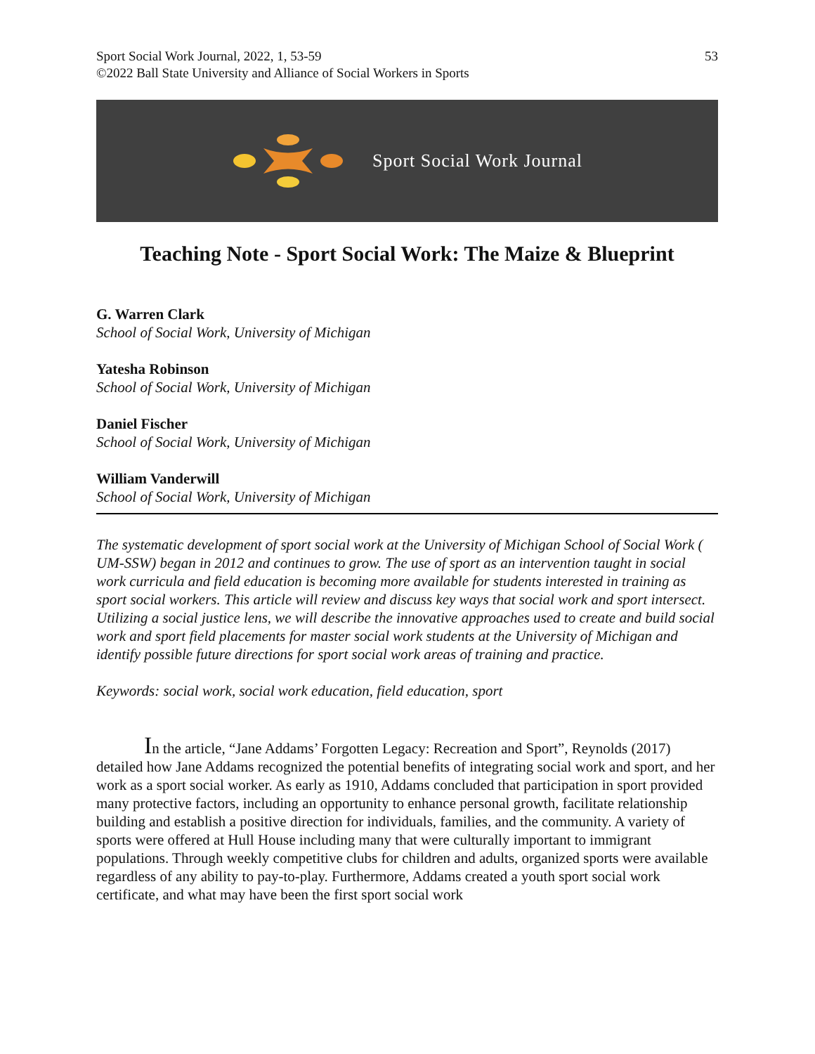Sport Social Work Journal, 2022, 1, 53-59
©2022 Ball State University and Alliance of Social Workers in Sports
53
Sport Social Work Journal
Teaching Note - Sport Social Work: The Maize & Blueprint
G. Warren Clark
School of Social Work, University of Michigan
Yatesha Robinson
School of Social Work, University of Michigan
Daniel Fischer
School of Social Work, University of Michigan
William Vanderwill
School of Social Work, University of Michigan
The systematic development of sport social work at the University of Michigan School of Social Work ( UM-SSW) began in 2012 and continues to grow. The use of sport as an intervention taught in social work curricula and field education is becoming more available for students interested in training as sport social workers. This article will review and discuss key ways that social work and sport intersect. Utilizing a social justice lens, we will describe the innovative approaches used to create and build social work and sport field placements for master social work students at the University of Michigan and identify possible future directions for sport social work areas of training and practice.
Keywords: social work, social work education, field education, sport
In the article, “Jane Addams’ Forgotten Legacy: Recreation and Sport”, Reynolds (2017) detailed how Jane Addams recognized the potential benefits of integrating social work and sport, and her work as a sport social worker. As early as 1910, Addams concluded that participation in sport provided many protective factors, including an opportunity to enhance personal growth, facilitate relationship building and establish a positive direction for individuals, families, and the community. A variety of sports were offered at Hull House including many that were culturally important to immigrant populations. Through weekly competitive clubs for children and adults, organized sports were available regardless of any ability to pay-to-play. Furthermore, Addams created a youth sport social work certificate, and what may have been the first sport social work